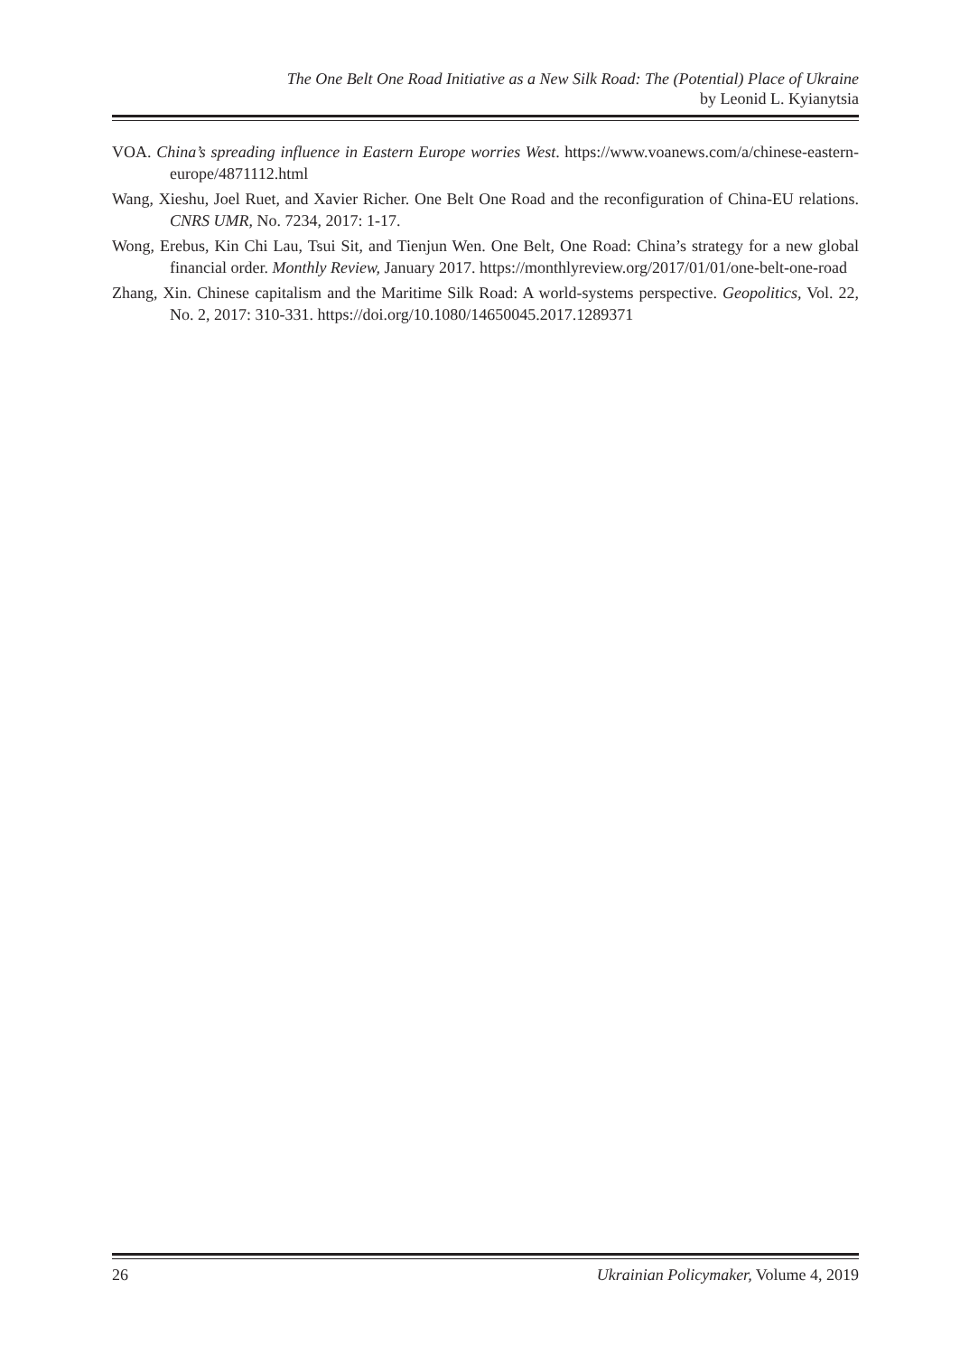The One Belt One Road Initiative as a New Silk Road: The (Potential) Place of Ukraine
by Leonid L. Kyianytsia
VOA. China’s spreading influence in Eastern Europe worries West. https://www.voanews.com/a/chinese-eastern-europe/4871112.html
Wang, Xieshu, Joel Ruet, and Xavier Richer. One Belt One Road and the reconfiguration of China-EU relations. CNRS UMR, No. 7234, 2017: 1-17.
Wong, Erebus, Kin Chi Lau, Tsui Sit, and Tienjun Wen. One Belt, One Road: China’s strategy for a new global financial order. Monthly Review, January 2017. https://monthlyreview.org/2017/01/01/one-belt-one-road
Zhang, Xin. Chinese capitalism and the Maritime Silk Road: A world-systems perspective. Geopolitics, Vol. 22, No. 2, 2017: 310-331. https://doi.org/10.1080/14650045.2017.1289371
26 Ukrainian Policymaker, Volume 4, 2019